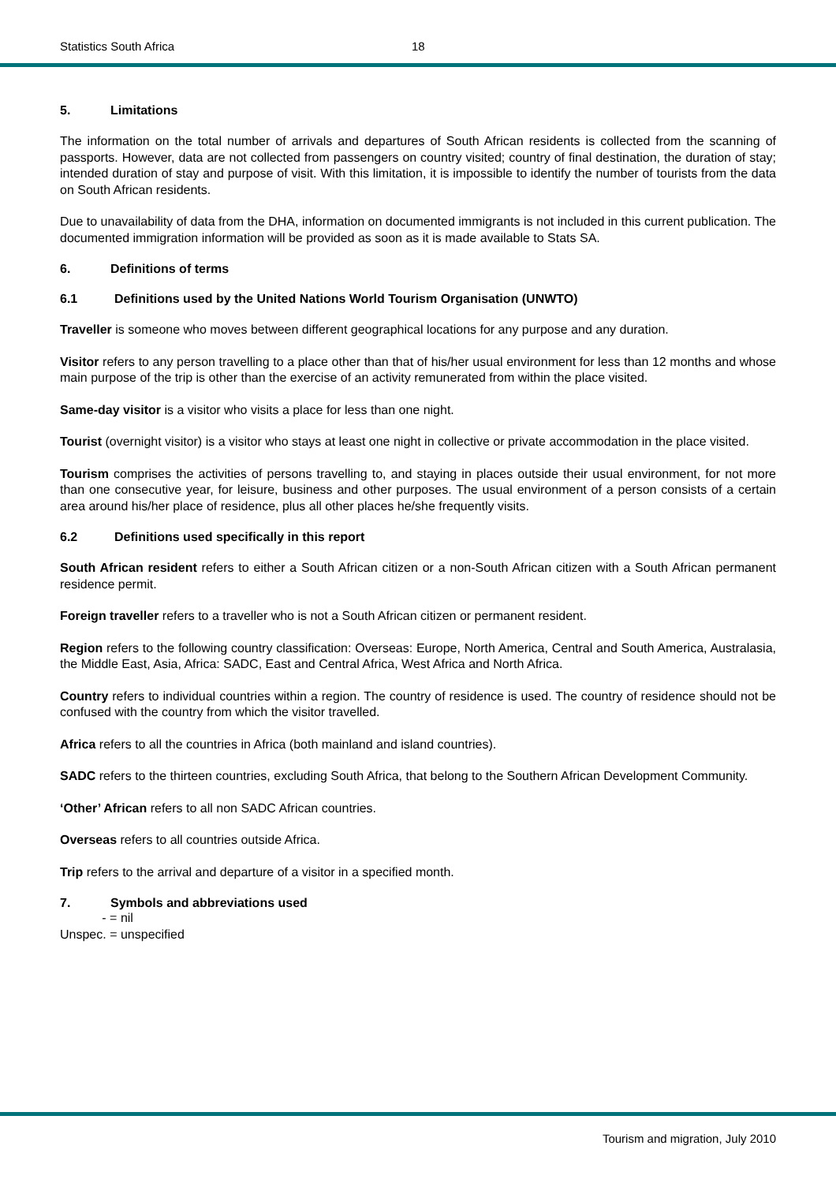Statistics South Africa 18
5. Limitations
The information on the total number of arrivals and departures of South African residents is collected from the scanning of passports. However, data are not collected from passengers on country visited; country of final destination, the duration of stay; intended duration of stay and purpose of visit. With this limitation, it is impossible to identify the number of tourists from the data on South African residents.
Due to unavailability of data from the DHA, information on documented immigrants is not included in this current publication. The documented immigration information will be provided as soon as it is made available to Stats SA.
6. Definitions of terms
6.1 Definitions used by the United Nations World Tourism Organisation (UNWTO)
Traveller is someone who moves between different geographical locations for any purpose and any duration.
Visitor refers to any person travelling to a place other than that of his/her usual environment for less than 12 months and whose main purpose of the trip is other than the exercise of an activity remunerated from within the place visited.
Same-day visitor is a visitor who visits a place for less than one night.
Tourist (overnight visitor) is a visitor who stays at least one night in collective or private accommodation in the place visited.
Tourism comprises the activities of persons travelling to, and staying in places outside their usual environment, for not more than one consecutive year, for leisure, business and other purposes. The usual environment of a person consists of a certain area around his/her place of residence, plus all other places he/she frequently visits.
6.2 Definitions used specifically in this report
South African resident refers to either a South African citizen or a non-South African citizen with a South African permanent residence permit.
Foreign traveller refers to a traveller who is not a South African citizen or permanent resident.
Region refers to the following country classification: Overseas: Europe, North America, Central and South America, Australasia, the Middle East, Asia, Africa: SADC, East and Central Africa, West Africa and North Africa.
Country refers to individual countries within a region. The country of residence is used. The country of residence should not be confused with the country from which the visitor travelled.
Africa refers to all the countries in Africa (both mainland and island countries).
SADC refers to the thirteen countries, excluding South Africa, that belong to the Southern African Development Community.
‘Other’ African refers to all non SADC African countries.
Overseas refers to all countries outside Africa.
Trip refers to the arrival and departure of a visitor in a specified month.
7. Symbols and abbreviations used
- = nil
Unspec. = unspecified
Tourism and migration, July 2010